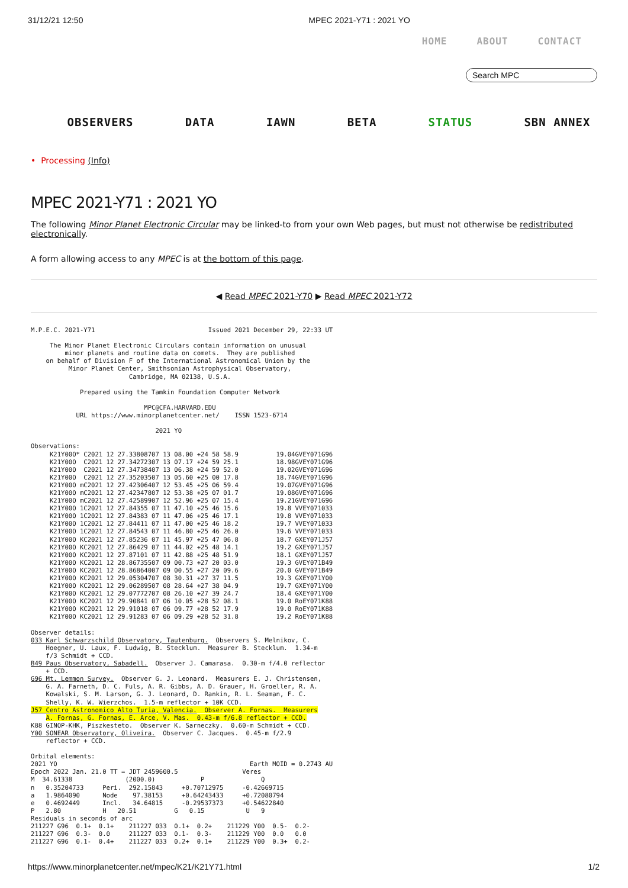31/12/21 12:50 MPEC 2021-Y71 : 2021 YO
HOME ABOUT CONTACT
Search MPC
OBSERVERS DATA IAWN BETA STATUS SBN ANNEX
• Processing (Info)
MPEC 2021-Y71 : 2021 YO
The following Minor Planet Electronic Circular may be linked-to from your own Web pages, but must not otherwise be redistributed electronically.
A form allowing access to any MPEC is at the bottom of this page.
◀ Read MPEC 2021-Y70 ▶ Read MPEC 2021-Y72
M.P.E.C. 2021-Y71                              Issued 2021 December 29, 22:33 UT

     The Minor Planet Electronic Circulars contain information on unusual
         minor planets and routine data on comets.  They are published
    on behalf of Division F of the International Astronomical Union by the
          Minor Planet Center, Smithsonian Astrophysical Observatory,
                          Cambridge, MA 02138, U.S.A.

             Prepared using the Tamkin Foundation Computer Network

                              MPC@CFA.HARVARD.EDU
            URL https://www.minorplanetcenter.net/    ISSN 1523-6714

                                 2021 YO

Observations:
     K21Y00O* C2021 12 27.33808707 13 08.00 +24 58 58.9          19.04GVEY071G96
     K21Y00O  C2021 12 27.34272307 13 07.17 +24 59 25.1          18.98GVEY071G96
     K21Y00O  C2021 12 27.34738407 13 06.38 +24 59 52.0          19.02GVEY071G96
     K21Y00O  C2021 12 27.35203507 13 05.60 +25 00 17.8          18.74GVEY071G96
     K21Y00O mC2021 12 27.42306407 12 53.45 +25 06 59.4          19.07GVEY071G96
     K21Y00O mC2021 12 27.42347807 12 53.38 +25 07 01.7          19.08GVEY071G96
     K21Y00O mC2021 12 27.42589907 12 52.96 +25 07 15.4          19.21GVEY071G96
     K21Y00O 1C2021 12 27.84355 07 11 47.10 +25 46 15.6          19.8 VVEY071033
     K21Y00O 1C2021 12 27.84383 07 11 47.06 +25 46 17.1          19.8 VVEY071033
     K21Y00O 1C2021 12 27.84411 07 11 47.00 +25 46 18.2          19.7 VVEY071033
     K21Y00O 1C2021 12 27.84543 07 11 46.80 +25 46 26.0          19.6 VVEY071033
     K21Y00O KC2021 12 27.85236 07 11 45.97 +25 47 06.8          18.7 GXEY071J57
     K21Y00O KC2021 12 27.86429 07 11 44.02 +25 48 14.1          19.2 GXEY071J57
     K21Y00O KC2021 12 27.87101 07 11 42.88 +25 48 51.9          18.1 GXEY071J57
     K21Y00O KC2021 12 28.86735507 09 00.73 +27 20 03.0          19.3 GVEY071B49
     K21Y00O KC2021 12 28.86864007 09 00.55 +27 20 09.6          20.0 GVEY071B49
     K21Y00O KC2021 12 29.05304707 08 30.31 +27 37 11.5          19.3 GXEY071Y00
     K21Y00O KC2021 12 29.06289507 08 28.64 +27 38 04.9          19.7 GXEY071Y00
     K21Y00O KC2021 12 29.07772707 08 26.10 +27 39 24.7          18.4 GXEY071Y00
     K21Y00O KC2021 12 29.90841 07 06 10.05 +28 52 08.1          19.0 RoEY071K88
     K21Y00O KC2021 12 29.91018 07 06 09.77 +28 52 17.9          19.0 RoEY071K88
     K21Y00O KC2021 12 29.91283 07 06 09.29 +28 52 31.8          19.2 RoEY071K88

Observer details:
033 Karl Schwarzschild Observatory, Tautenburg.  Observers S. Melnikov, C.
    Hoegner, U. Laux, F. Ludwig, B. Stecklum.  Measurer B. Stecklum.  1.34-m
    f/3 Schmidt + CCD.
B49 Paus Observatory, Sabadell.  Observer J. Camarasa.  0.30-m f/4.0 reflector
    + CCD.
G96 Mt. Lemmon Survey.  Observer G. J. Leonard.  Measurers E. J. Christensen,
    G. A. Farneth, D. C. Fuls, A. R. Gibbs, A. D. Grauer, H. Groeller, R. A.
    Kowalski, S. M. Larson, G. J. Leonard, D. Rankin, R. L. Seaman, F. C.
    Shelly, K. W. Wierzchos.  1.5-m reflector + 10K CCD.
J57 Centro Astronomico Alto Turia, Valencia.  Observer A. Fornas.  Measurers
    A. Fornas, G. Fornas, E. Arce, V. Mas.  0.43-m f/6.8 reflector + CCD.
K88 GINOP-KHK, Piszkesteto.  Observer K. Sarneczky.  0.60-m Schmidt + CCD.
Y00 SONEAR Observatory, Oliveira.  Observer C. Jacques.  0.45-m f/2.9
    reflector + CCD.

Orbital elements:
2021 YO                                                   Earth MOID = 0.2743 AU
Epoch 2022 Jan. 21.0 TT = JDT 2459600.5                 Veres
M  34.61338              (2000.0)            P               Q
n   0.35204733     Peri.  292.15843     +0.70712975     -0.42669715
a   1.9864090      Node    97.38153     +0.64243433     +0.72080794
e   0.4692449      Incl.   34.64815     -0.29537373     +0.54622840
P   2.80           H   20.51          G   0.15           U   9
Residuals in seconds of arc
211227 G96  0.1+  0.1+    211227 033  0.1+  0.2+    211229 Y00  0.5-  0.2-
211227 G96  0.3-  0.0     211227 033  0.1-  0.3-    211229 Y00  0.0   0.0
211227 G96  0.1-  0.4+    211227 033  0.2+  0.1+    211229 Y00  0.3+  0.2-
https://www.minorplanetcenter.net/mpec/K21/K21Y71.html 1/2